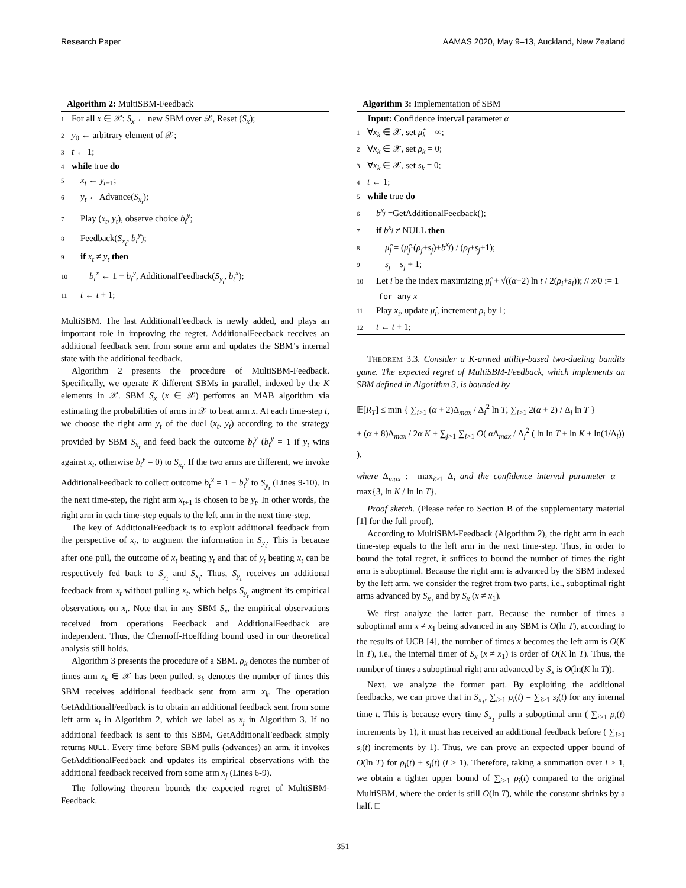Research Paper AAMAS 2020, May 9–13, Auckland, New Zealand
Algorithm 2: MultiSBM-Feedback
1 For all x ∈ 𝒳: S<sub>x</sub> ← new SBM over 𝒳, Reset (S<sub>x</sub>);
2 y<sub>0</sub> ← arbitrary element of 𝒳;
3 t ← 1;
4 while true do
5 x<sub>t</sub> ← y<sub>t−1</sub>;
6 y<sub>t</sub> ← Advance(S<sub>x<sub>t</sub></sub>);
7 Play (x<sub>t</sub>, y<sub>t</sub>), observe choice b<sub>t</sub><sup>y</sup>;
8 Feedback(S<sub>x<sub>t</sub></sub>, b<sub>t</sub><sup>y</sup>);
9 if x<sub>t</sub> ≠ y<sub>t</sub> then
10 b<sub>t</sub><sup>x</sup> ← 1 − b<sub>t</sub><sup>y</sup>, AdditionalFeedback(S<sub>y<sub>t</sub></sub>, b<sub>t</sub><sup>x</sup>);
11 t ← t + 1;
MultiSBM. The last AdditionalFeedback is newly added, and plays an important role in improving the regret. AdditionalFeedback receives an additional feedback sent from some arm and updates the SBM’s internal state with the additional feedback.
Algorithm 2 presents the procedure of MultiSBM-Feedback. Specifically, we operate K different SBMs in parallel, indexed by the K elements in 𝒳. SBM S<sub>x</sub> (x ∈ 𝒳) performs an MAB algorithm via estimating the probabilities of arms in 𝒳 to beat arm x. At each time-step t, we choose the right arm y<sub>t</sub> of the duel (x<sub>t</sub>, y<sub>t</sub>) according to the strategy provided by SBM S<sub>x<sub>t</sub></sub> and feed back the outcome b<sub>t</sub><sup>y</sup> (b<sub>t</sub><sup>y</sup> = 1 if y<sub>t</sub> wins against x<sub>t</sub>, otherwise b<sub>t</sub><sup>y</sup> = 0) to S<sub>x<sub>t</sub></sub>. If the two arms are different, we invoke AdditionalFeedback to collect outcome b<sub>t</sub><sup>x</sup> = 1 − b<sub>t</sub><sup>y</sup> to S<sub>y<sub>t</sub></sub> (Lines 9-10). In the next time-step, the right arm x<sub>t+1</sub> is chosen to be y<sub>t</sub>. In other words, the right arm in each time-step equals to the left arm in the next time-step.
The key of AdditionalFeedback is to exploit additional feedback from the perspective of x<sub>t</sub>, to augment the information in S<sub>y<sub>t</sub></sub>. This is because after one pull, the outcome of x<sub>t</sub> beating y<sub>t</sub> and that of y<sub>t</sub> beating x<sub>t</sub> can be respectively fed back to S<sub>y<sub>t</sub></sub> and S<sub>x<sub>t</sub></sub>. Thus, S<sub>y<sub>t</sub></sub> receives an additional feedback from x<sub>t</sub> without pulling x<sub>t</sub>, which helps S<sub>y<sub>t</sub></sub> augment its empirical observations on x<sub>t</sub>. Note that in any SBM S<sub>x</sub>, the empirical observations received from operations Feedback and AdditionalFeedback are independent. Thus, the Chernoff-Hoeffding bound used in our theoretical analysis still holds.
Algorithm 3 presents the procedure of a SBM. ρ<sub>k</sub> denotes the number of times arm x<sub>k</sub> ∈ 𝒳 has been pulled. s<sub>k</sub> denotes the number of times this SBM receives additional feedback sent from arm x<sub>k</sub>. The operation GetAdditionalFeedback is to obtain an additional feedback sent from some left arm x<sub>t</sub> in Algorithm 2, which we label as x<sub>j</sub> in Algorithm 3. If no additional feedback is sent to this SBM, GetAdditionalFeedback simply returns NULL. Every time before SBM pulls (advances) an arm, it invokes GetAdditionalFeedback and updates its empirical observations with the additional feedback received from some arm x<sub>j</sub> (Lines 6-9).
The following theorem bounds the expected regret of MultiSBM-Feedback.
Algorithm 3: Implementation of SBM
Input: Confidence interval parameter α
1 ∀x<sub>k</sub> ∈ 𝒳, set μ̂<sub>k</sub> = ∞;
2 ∀x<sub>k</sub> ∈ 𝒳, set ρ<sub>k</sub> = 0;
3 ∀x<sub>k</sub> ∈ 𝒳, set s<sub>k</sub> = 0;
4 t ← 1;
5 while true do
6 b<sup>x<sub>j</sub></sup> =GetAdditionalFeedback();
7 if b<sup>x<sub>j</sub></sup> ≠ NULL then
8 μ̂<sub>j</sub> = (μ̂<sub>j</sub>·(ρ<sub>j</sub>+s<sub>j</sub>)+b<sup>x<sub>j</sub></sup>) / (ρ<sub>j</sub>+s<sub>j</sub>+1);
9 s<sub>j</sub> = s<sub>j</sub> + 1;
10 Let i be the index maximizing μ̂<sub>i</sub> + √((α+2) ln t / 2(ρ<sub>i</sub>+s<sub>i</sub>)); // x/0 := 1
for any x
11 Play x<sub>i</sub>, update μ̂<sub>i</sub>, increment ρ<sub>i</sub> by 1;
12 t ← t + 1;
THEOREM 3.3. Consider a K-armed utility-based two-dueling bandits game. The expected regret of MultiSBM-Feedback, which implements an SBM defined in Algorithm 3, is bounded by
𝔼[R<sub>T</sub>] ≤ min { ∑<sub>i>1</sub> (α + 2)Δ<sub>max</sub> / Δ<sub>i</sub><sup>2</sup> ln T, ∑<sub>i>1</sub> 2(α + 2) / Δ<sub>i</sub> ln T }
+ (α + 8)Δ<sub>max</sub> / 2α K + ∑<sub>j>1</sub> ∑<sub>i>1</sub> O( α Δ<sub>max</sub> / Δ<sub>j</sub><sup>2</sup> ( ln ln T + ln K + ln(1/Δ<sub>i</sub>)) ),
where Δ<sub>max</sub> := max<sub>i>1</sub> Δ<sub>i</sub> and the confidence interval parameter α = max{3, ln K / ln ln T}.
Proof sketch. (Please refer to Section B of the supplementary material [1] for the full proof).
According to MultiSBM-Feedback (Algorithm 2), the right arm in each time-step equals to the left arm in the next time-step. Thus, in order to bound the total regret, it suffices to bound the number of times the right arm is suboptimal. Because the right arm is advanced by the SBM indexed by the left arm, we consider the regret from two parts, i.e., suboptimal right arms advanced by S<sub>x<sub>1</sub></sub> and by S<sub>x</sub> (x ≠ x<sub>1</sub>).
We first analyze the latter part. Because the number of times a suboptimal arm x ≠ x<sub>1</sub> being advanced in any SBM is O(ln T), according to the results of UCB [4], the number of times x becomes the left arm is O(K ln T), i.e., the internal timer of S<sub>x</sub> (x ≠ x<sub>1</sub>) is order of O(K ln T). Thus, the number of times a suboptimal right arm advanced by S<sub>x</sub> is O(ln(K ln T)).
Next, we analyze the former part. By exploiting the additional feedbacks, we can prove that in S<sub>x<sub>1</sub></sub>, ∑<sub>i>1</sub> ρ<sub>i</sub>(t) = ∑<sub>i>1</sub> s<sub>i</sub>(t) for any internal time t. This is because every time S<sub>x<sub>1</sub></sub> pulls a suboptimal arm ( ∑<sub>i>1</sub> ρ<sub>i</sub>(t) increments by 1), it must has received an additional feedback before ( ∑<sub>i>1</sub> s<sub>i</sub>(t) increments by 1). Thus, we can prove an expected upper bound of O(ln T) for ρ<sub>i</sub>(t) + s<sub>i</sub>(t) (i > 1). Therefore, taking a summation over i > 1, we obtain a tighter upper bound of ∑<sub>i>1</sub> ρ<sub>i</sub>(t) compared to the original MultiSBM, where the order is still O(ln T), while the constant shrinks by a half. □
351